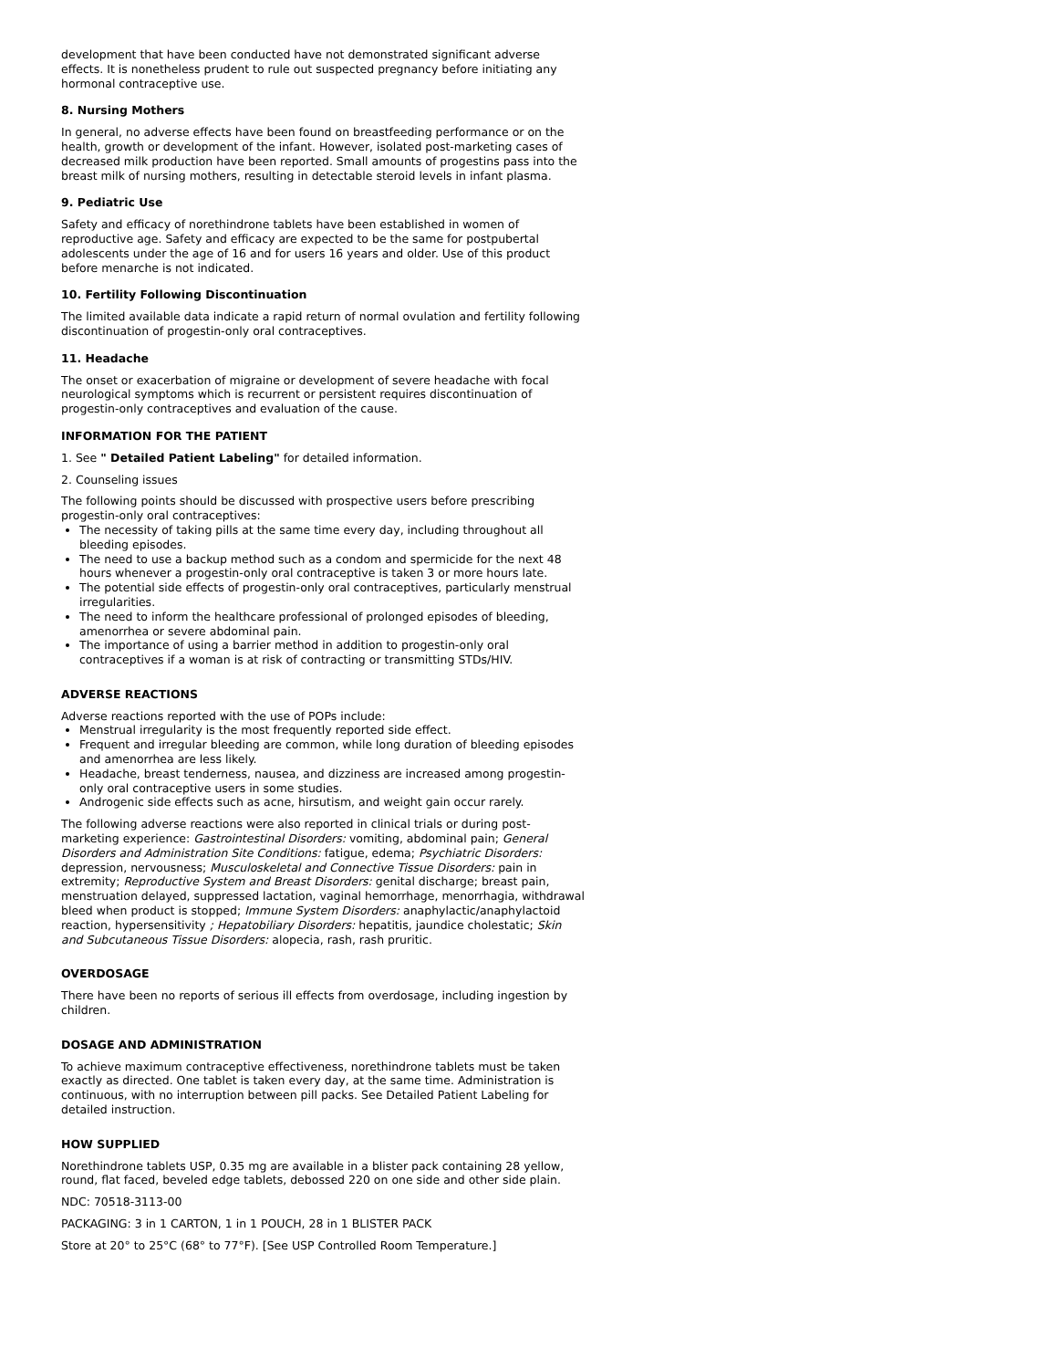development that have been conducted have not demonstrated significant adverse effects. It is nonetheless prudent to rule out suspected pregnancy before initiating any hormonal contraceptive use.
8. Nursing Mothers
In general, no adverse effects have been found on breastfeeding performance or on the health, growth or development of the infant. However, isolated post-marketing cases of decreased milk production have been reported. Small amounts of progestins pass into the breast milk of nursing mothers, resulting in detectable steroid levels in infant plasma.
9. Pediatric Use
Safety and efficacy of norethindrone tablets have been established in women of reproductive age. Safety and efficacy are expected to be the same for postpubertal adolescents under the age of 16 and for users 16 years and older. Use of this product before menarche is not indicated.
10. Fertility Following Discontinuation
The limited available data indicate a rapid return of normal ovulation and fertility following discontinuation of progestin-only oral contraceptives.
11. Headache
The onset or exacerbation of migraine or development of severe headache with focal neurological symptoms which is recurrent or persistent requires discontinuation of progestin-only contraceptives and evaluation of the cause.
INFORMATION FOR THE PATIENT
1. See " Detailed Patient Labeling" for detailed information.
2. Counseling issues
The following points should be discussed with prospective users before prescribing progestin-only oral contraceptives:
The necessity of taking pills at the same time every day, including throughout all bleeding episodes.
The need to use a backup method such as a condom and spermicide for the next 48 hours whenever a progestin-only oral contraceptive is taken 3 or more hours late.
The potential side effects of progestin-only oral contraceptives, particularly menstrual irregularities.
The need to inform the healthcare professional of prolonged episodes of bleeding, amenorrhea or severe abdominal pain.
The importance of using a barrier method in addition to progestin-only oral contraceptives if a woman is at risk of contracting or transmitting STDs/HIV.
ADVERSE REACTIONS
Adverse reactions reported with the use of POPs include:
Menstrual irregularity is the most frequently reported side effect.
Frequent and irregular bleeding are common, while long duration of bleeding episodes and amenorrhea are less likely.
Headache, breast tenderness, nausea, and dizziness are increased among progestin-only oral contraceptive users in some studies.
Androgenic side effects such as acne, hirsutism, and weight gain occur rarely.
The following adverse reactions were also reported in clinical trials or during post-marketing experience: Gastrointestinal Disorders: vomiting, abdominal pain; General Disorders and Administration Site Conditions: fatigue, edema; Psychiatric Disorders: depression, nervousness; Musculoskeletal and Connective Tissue Disorders: pain in extremity; Reproductive System and Breast Disorders: genital discharge; breast pain, menstruation delayed, suppressed lactation, vaginal hemorrhage, menorrhagia, withdrawal bleed when product is stopped; Immune System Disorders: anaphylactic/anaphylactoid reaction, hypersensitivity ; Hepatobiliary Disorders: hepatitis, jaundice cholestatic; Skin and Subcutaneous Tissue Disorders: alopecia, rash, rash pruritic.
OVERDOSAGE
There have been no reports of serious ill effects from overdosage, including ingestion by children.
DOSAGE AND ADMINISTRATION
To achieve maximum contraceptive effectiveness, norethindrone tablets must be taken exactly as directed. One tablet is taken every day, at the same time. Administration is continuous, with no interruption between pill packs. See Detailed Patient Labeling for detailed instruction.
HOW SUPPLIED
Norethindrone tablets USP, 0.35 mg are available in a blister pack containing 28 yellow, round, flat faced, beveled edge tablets, debossed 220 on one side and other side plain.
NDC: 70518-3113-00
PACKAGING: 3 in 1 CARTON, 1 in 1 POUCH, 28 in 1 BLISTER PACK
Store at 20° to 25°C (68° to 77°F). [See USP Controlled Room Temperature.]